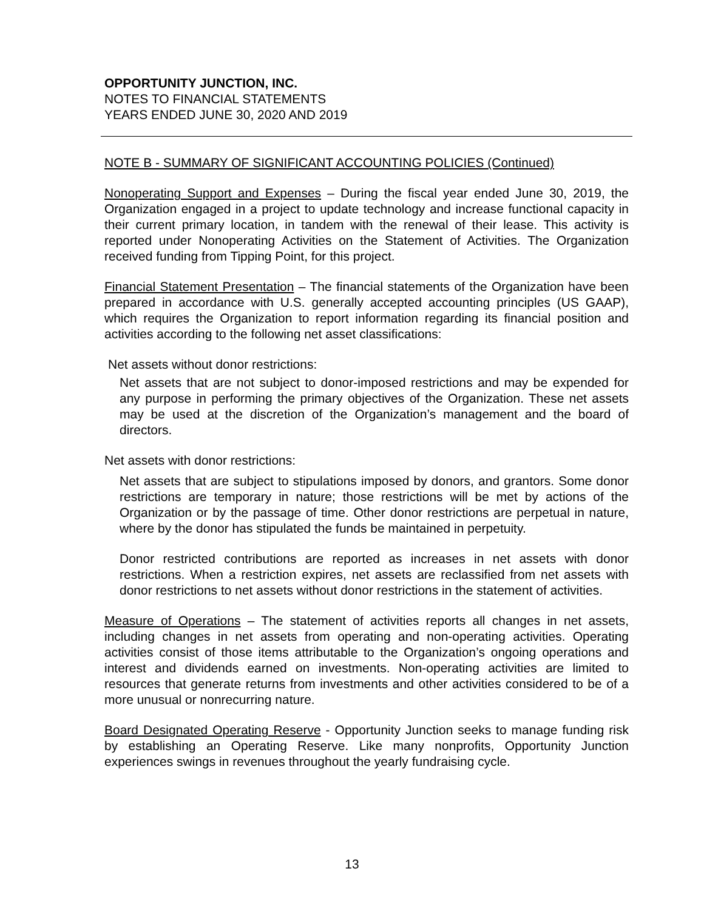OPPORTUNITY JUNCTION, INC.
NOTES TO FINANCIAL STATEMENTS
YEARS ENDED JUNE 30, 2020 AND 2019
NOTE B - SUMMARY OF SIGNIFICANT ACCOUNTING POLICIES (Continued)
Nonoperating Support and Expenses – During the fiscal year ended June 30, 2019, the Organization engaged in a project to update technology and increase functional capacity in their current primary location, in tandem with the renewal of their lease. This activity is reported under Nonoperating Activities on the Statement of Activities. The Organization received funding from Tipping Point, for this project.
Financial Statement Presentation – The financial statements of the Organization have been prepared in accordance with U.S. generally accepted accounting principles (US GAAP), which requires the Organization to report information regarding its financial position and activities according to the following net asset classifications:
Net assets without donor restrictions:
Net assets that are not subject to donor-imposed restrictions and may be expended for any purpose in performing the primary objectives of the Organization. These net assets may be used at the discretion of the Organization’s management and the board of directors.
Net assets with donor restrictions:
Net assets that are subject to stipulations imposed by donors, and grantors. Some donor restrictions are temporary in nature; those restrictions will be met by actions of the Organization or by the passage of time. Other donor restrictions are perpetual in nature, where by the donor has stipulated the funds be maintained in perpetuity.
Donor restricted contributions are reported as increases in net assets with donor restrictions. When a restriction expires, net assets are reclassified from net assets with donor restrictions to net assets without donor restrictions in the statement of activities.
Measure of Operations – The statement of activities reports all changes in net assets, including changes in net assets from operating and non-operating activities. Operating activities consist of those items attributable to the Organization’s ongoing operations and interest and dividends earned on investments. Non-operating activities are limited to resources that generate returns from investments and other activities considered to be of a more unusual or nonrecurring nature.
Board Designated Operating Reserve - Opportunity Junction seeks to manage funding risk by establishing an Operating Reserve. Like many nonprofits, Opportunity Junction experiences swings in revenues throughout the yearly fundraising cycle.
13